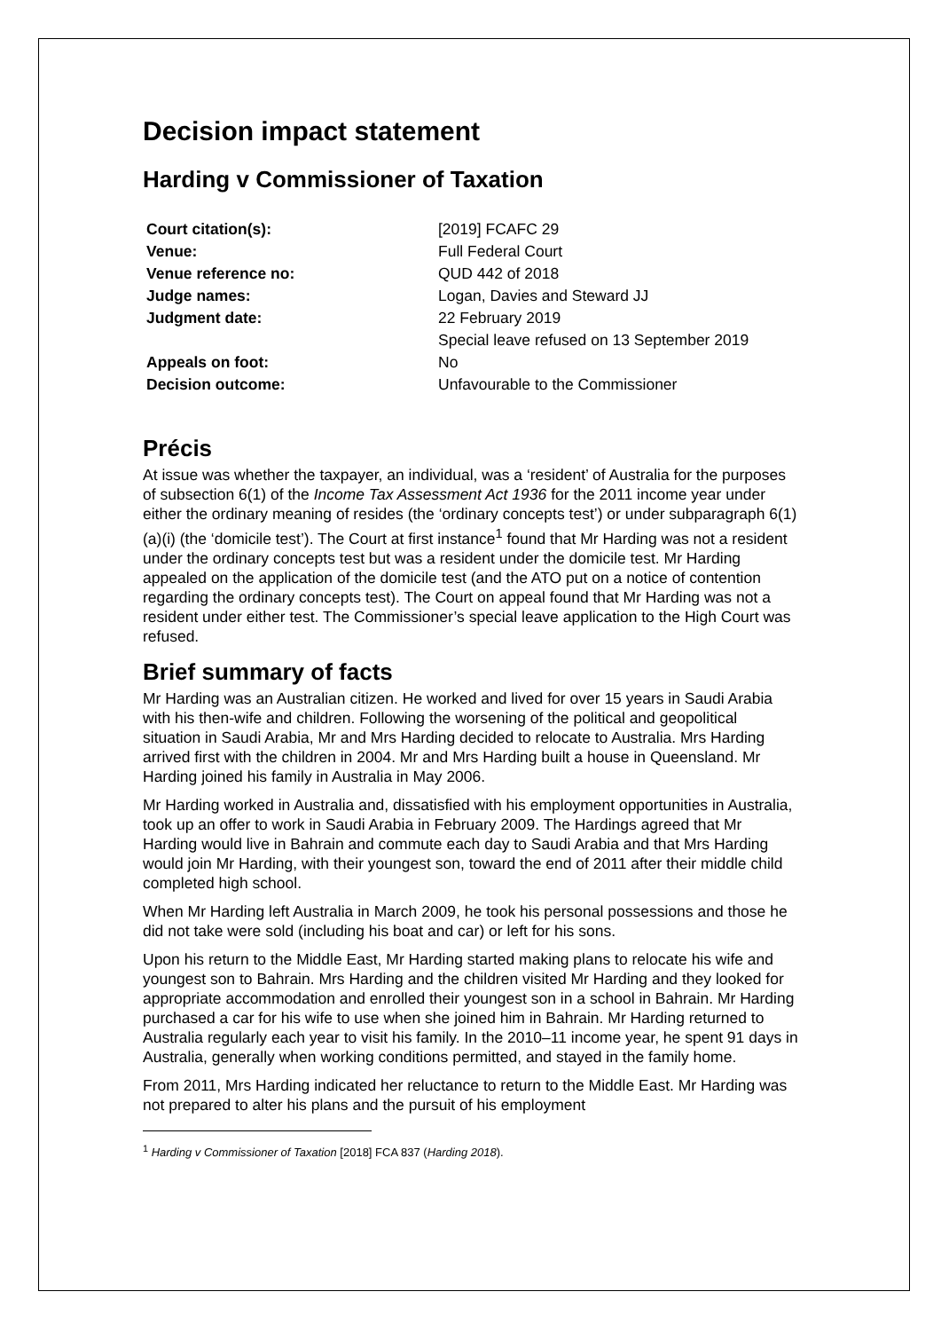Decision impact statement
Harding v Commissioner of Taxation
| Court citation(s): | [2019] FCAFC 29 |
| Venue: | Full Federal Court |
| Venue reference no: | QUD 442 of 2018 |
| Judge names: | Logan, Davies and Steward JJ |
| Judgment date: | 22 February 2019 Special leave refused on 13 September 2019 |
| Appeals on foot: | No |
| Decision outcome: | Unfavourable to the Commissioner |
Précis
At issue was whether the taxpayer, an individual, was a ‘resident’ of Australia for the purposes of subsection 6(1) of the Income Tax Assessment Act 1936 for the 2011 income year under either the ordinary meaning of resides (the ‘ordinary concepts test’) or under subparagraph 6(1)(a)(i) (the ‘domicile test’). The Court at first instance<sup>1</sup> found that Mr Harding was not a resident under the ordinary concepts test but was a resident under the domicile test. Mr Harding appealed on the application of the domicile test (and the ATO put on a notice of contention regarding the ordinary concepts test). The Court on appeal found that Mr Harding was not a resident under either test. The Commissioner’s special leave application to the High Court was refused.
Brief summary of facts
Mr Harding was an Australian citizen. He worked and lived for over 15 years in Saudi Arabia with his then-wife and children. Following the worsening of the political and geopolitical situation in Saudi Arabia, Mr and Mrs Harding decided to relocate to Australia. Mrs Harding arrived first with the children in 2004. Mr and Mrs Harding built a house in Queensland. Mr Harding joined his family in Australia in May 2006.
Mr Harding worked in Australia and, dissatisfied with his employment opportunities in Australia, took up an offer to work in Saudi Arabia in February 2009. The Hardings agreed that Mr Harding would live in Bahrain and commute each day to Saudi Arabia and that Mrs Harding would join Mr Harding, with their youngest son, toward the end of 2011 after their middle child completed high school.
When Mr Harding left Australia in March 2009, he took his personal possessions and those he did not take were sold (including his boat and car) or left for his sons.
Upon his return to the Middle East, Mr Harding started making plans to relocate his wife and youngest son to Bahrain. Mrs Harding and the children visited Mr Harding and they looked for appropriate accommodation and enrolled their youngest son in a school in Bahrain. Mr Harding purchased a car for his wife to use when she joined him in Bahrain. Mr Harding returned to Australia regularly each year to visit his family. In the 2010–11 income year, he spent 91 days in Australia, generally when working conditions permitted, and stayed in the family home.
From 2011, Mrs Harding indicated her reluctance to return to the Middle East. Mr Harding was not prepared to alter his plans and the pursuit of his employment
<sup>1</sup> Harding v Commissioner of Taxation [2018] FCA 837 (Harding 2018).